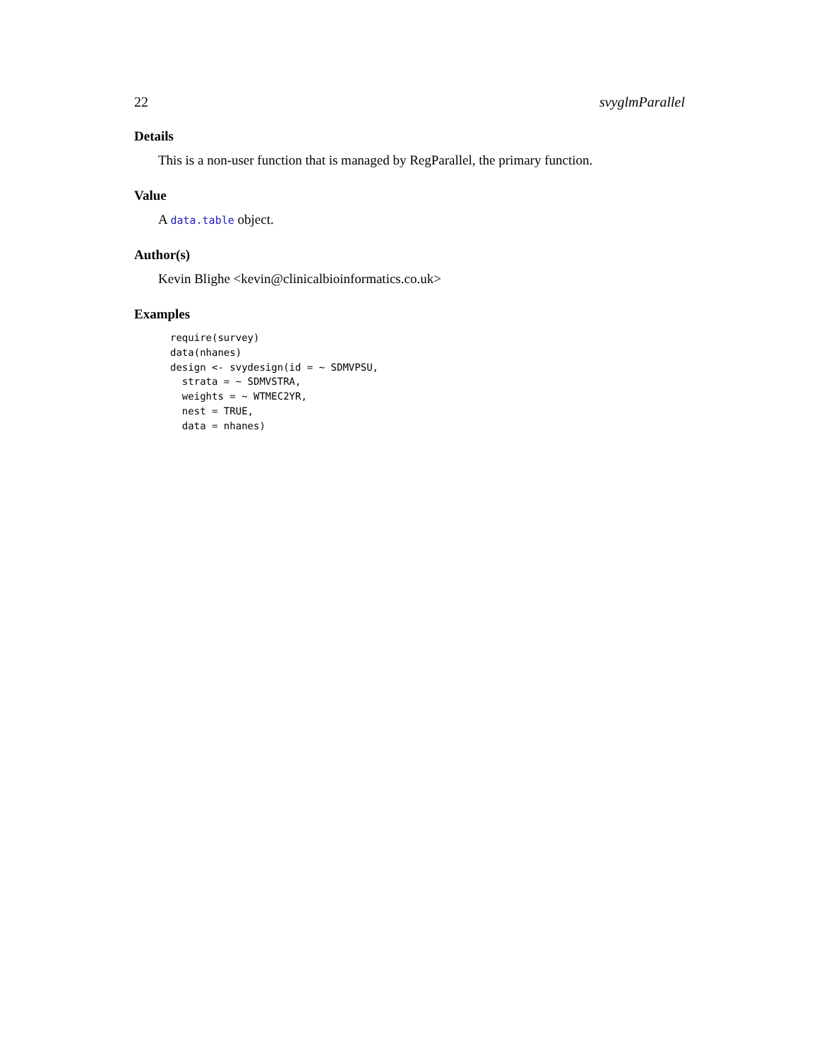22 svyglmParallel
Details
This is a non-user function that is managed by RegParallel, the primary function.
Value
A data.table object.
Author(s)
Kevin Blighe <kevin@clinicalbioinformatics.co.uk>
Examples
require(survey)
data(nhanes)
design <- svydesign(id = ~ SDMVPSU,
  strata = ~ SDMVSTRA,
  weights = ~ WTMEC2YR,
  nest = TRUE,
  data = nhanes)